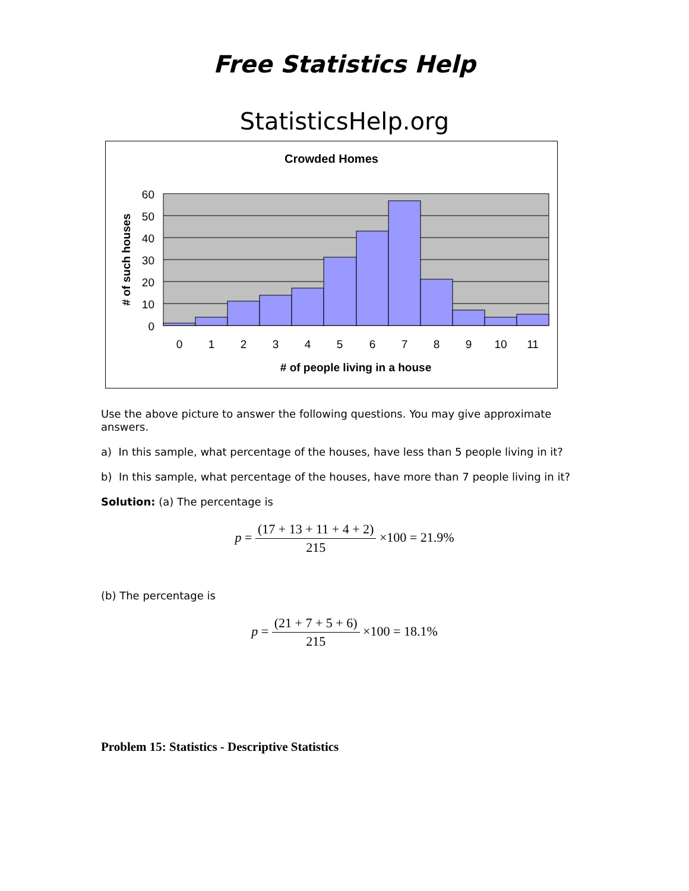Free Statistics Help
StatisticsHelp.org
Crowded Homes
60
50
40
30
20
10
0
0
1
2
3
4
5
6
7
8
9
10
11
# of people living in a house
# of such houses
Use the above picture to answer the following questions. You may give approximate answers.
a) In this sample, what percentage of the houses, have less than 5 people living in it?
b) In this sample, what percentage of the houses, have more than 7 people living in it?
Solution: (a) The percentage is
p = (17 + 13 + 11 + 4 + 2) 215 ×100 = 21.9%
(b) The percentage is
p = (21 + 7 + 5 + 6) 215 ×100 = 18.1%
Problem 15: Statistics - Descriptive Statistics